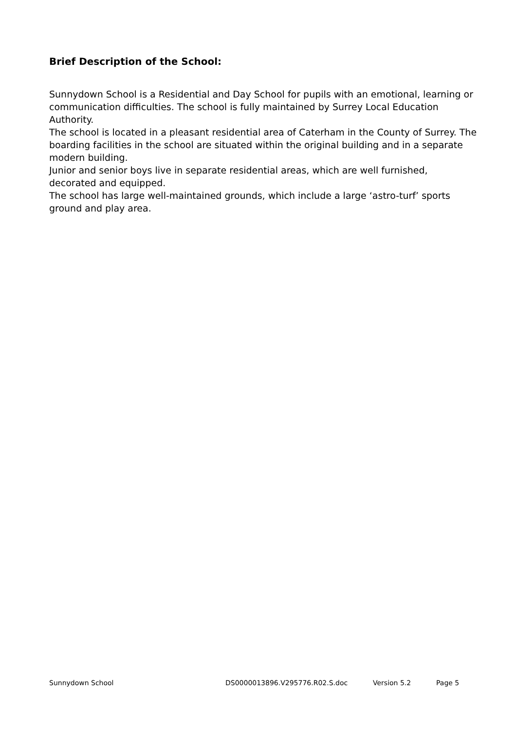Brief Description of the School:
Sunnydown School is a Residential and Day School for pupils with an emotional, learning or communication difficulties. The school is fully maintained by Surrey Local Education Authority.
The school is located in a pleasant residential area of Caterham in the County of Surrey. The boarding facilities in the school are situated within the original building and in a separate modern building.
Junior and senior boys live in separate residential areas, which are well furnished, decorated and equipped.
The school has large well-maintained grounds, which include a large ‘astro-turf’ sports ground and play area.
Sunnydown School DS0000013896.V295776.R02.S.doc Version 5.2 Page 5